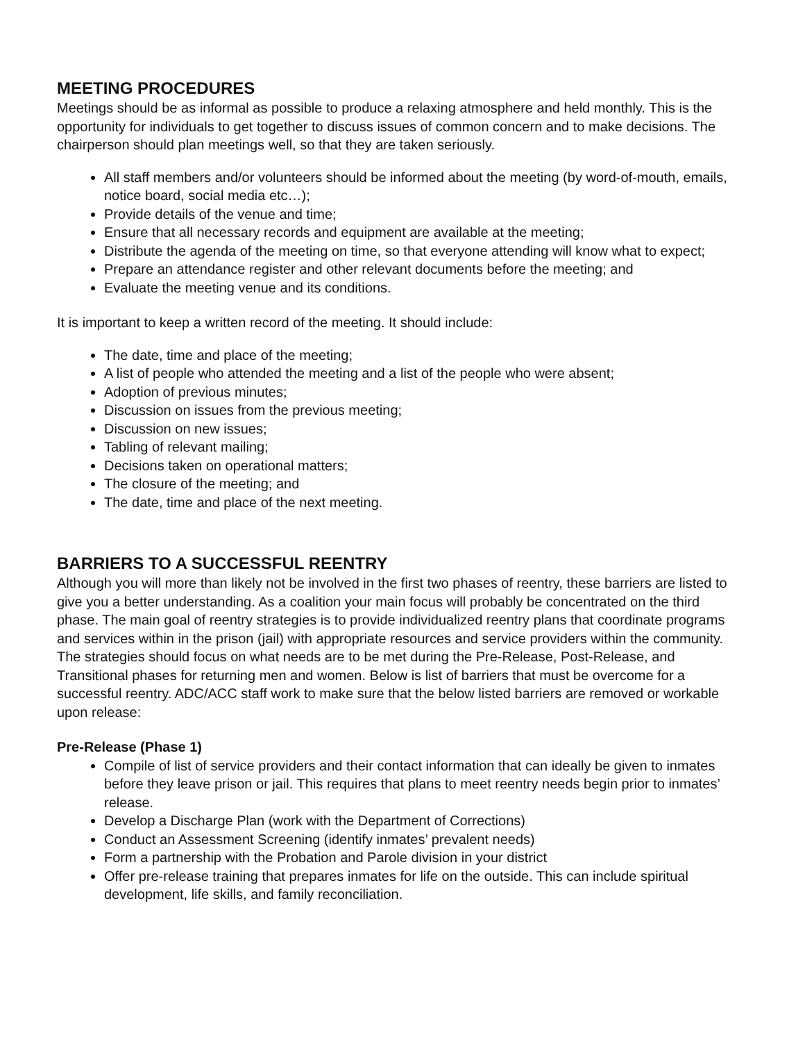MEETING PROCEDURES
Meetings should be as informal as possible to produce a relaxing atmosphere and held monthly. This is the opportunity for individuals to get together to discuss issues of common concern and to make decisions. The chairperson should plan meetings well, so that they are taken seriously.
All staff members and/or volunteers should be informed about the meeting (by word-of-mouth, emails, notice board, social media etc…);
Provide details of the venue and time;
Ensure that all necessary records and equipment are available at the meeting;
Distribute the agenda of the meeting on time, so that everyone attending will know what to expect;
Prepare an attendance register and other relevant documents before the meeting; and
Evaluate the meeting venue and its conditions.
It is important to keep a written record of the meeting. It should include:
The date, time and place of the meeting;
A list of people who attended the meeting and a list of the people who were absent;
Adoption of previous minutes;
Discussion on issues from the previous meeting;
Discussion on new issues;
Tabling of relevant mailing;
Decisions taken on operational matters;
The closure of the meeting; and
The date, time and place of the next meeting.
BARRIERS TO A SUCCESSFUL REENTRY
Although you will more than likely not be involved in the first two phases of reentry, these barriers are listed to give you a better understanding. As a coalition your main focus will probably be concentrated on the third phase. The main goal of reentry strategies is to provide individualized reentry plans that coordinate programs and services within in the prison (jail) with appropriate resources and service providers within the community. The strategies should focus on what needs are to be met during the Pre-Release, Post-Release, and Transitional phases for returning men and women. Below is list of barriers that must be overcome for a successful reentry. ADC/ACC staff work to make sure that the below listed barriers are removed or workable upon release:
Pre-Release (Phase 1)
Compile of list of service providers and their contact information that can ideally be given to inmates before they leave prison or jail. This requires that plans to meet reentry needs begin prior to inmates’ release.
Develop a Discharge Plan (work with the Department of Corrections)
Conduct an Assessment Screening (identify inmates’ prevalent needs)
Form a partnership with the Probation and Parole division in your district
Offer pre-release training that prepares inmates for life on the outside. This can include spiritual development, life skills, and family reconciliation.